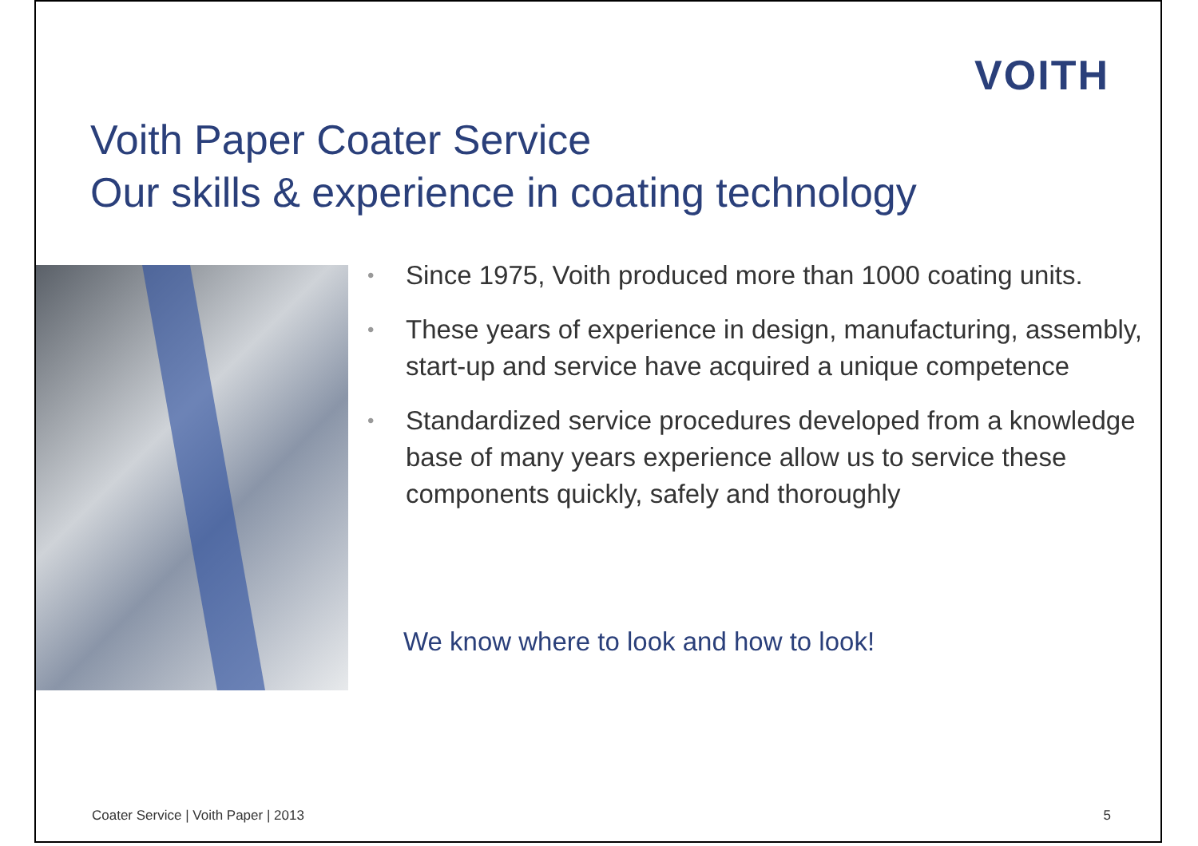VOITH
Voith Paper Coater Service
Our skills & experience in coating technology
• Since 1975, Voith produced more than 1000 coating units.
• These years of experience in design, manufacturing, assembly, start-up and service have acquired a unique competence
• Standardized service procedures developed from a knowledge base of many years experience allow us to service these components quickly, safely and thoroughly
We know where to look and how to look!
Coater Service | Voith Paper | 2013
5